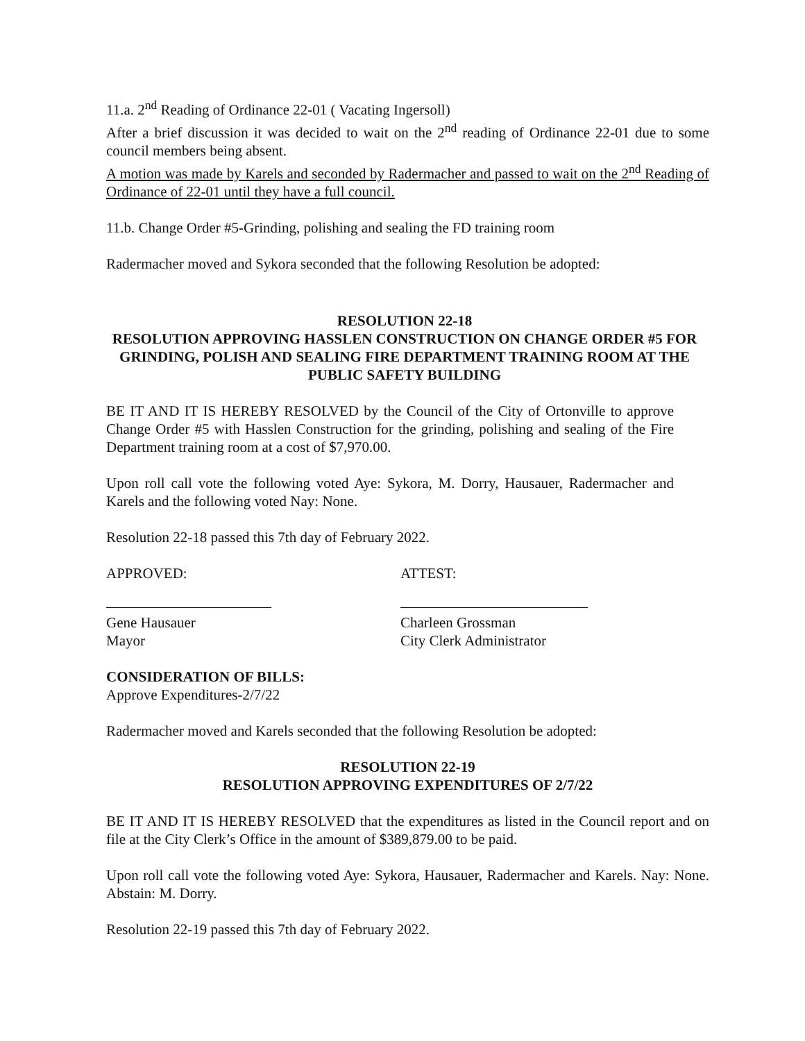11.a. 2<sup>nd</sup> Reading of Ordinance 22-01 ( Vacating Ingersoll)
After a brief discussion it was decided to wait on the 2<sup>nd</sup> reading of Ordinance 22-01 due to some council members being absent.
A motion was made by Karels and seconded by Radermacher and passed to wait on the 2<sup>nd</sup> Reading of Ordinance of 22-01 until they have a full council.
11.b. Change Order #5-Grinding, polishing and sealing the FD training room
Radermacher moved and Sykora seconded that the following Resolution be adopted:
RESOLUTION 22-18
RESOLUTION APPROVING HASSLEN CONSTRUCTION ON CHANGE ORDER #5 FOR GRINDING, POLISH AND SEALING FIRE DEPARTMENT TRAINING ROOM AT THE PUBLIC SAFETY BUILDING
BE IT AND IT IS HEREBY RESOLVED by the Council of the City of Ortonville to approve Change Order #5 with Hasslen Construction for the grinding, polishing and sealing of the Fire Department training room at a cost of $7,970.00.
Upon roll call vote the following voted Aye: Sykora, M. Dorry, Hausauer, Radermacher and Karels and the following voted Nay: None.
Resolution 22-18 passed this 7th day of February 2022.
APPROVED: ATTEST:
Gene Hausauer
Mayor
Charleen Grossman
City Clerk Administrator
CONSIDERATION OF BILLS:
Approve Expenditures-2/7/22
Radermacher moved and Karels seconded that the following Resolution be adopted:
RESOLUTION 22-19
RESOLUTION APPROVING EXPENDITURES OF 2/7/22
BE IT AND IT IS HEREBY RESOLVED that the expenditures as listed in the Council report and on file at the City Clerk’s Office in the amount of $389,879.00 to be paid.
Upon roll call vote the following voted Aye: Sykora, Hausauer, Radermacher and Karels. Nay: None. Abstain: M. Dorry.
Resolution 22-19 passed this 7th day of February 2022.